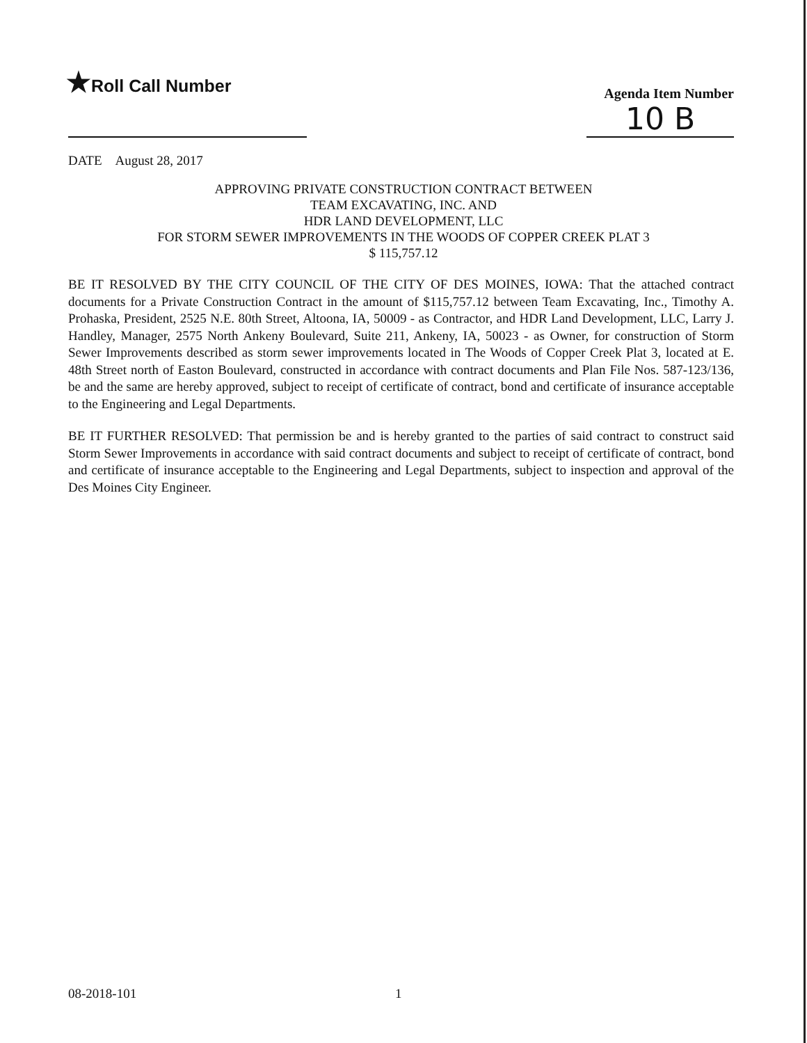★Roll Call Number
Agenda Item Number
10 B
DATE August 28, 2017
APPROVING PRIVATE CONSTRUCTION CONTRACT BETWEEN
TEAM EXCAVATING, INC. AND
HDR LAND DEVELOPMENT, LLC
FOR STORM SEWER IMPROVEMENTS IN THE WOODS OF COPPER CREEK PLAT 3
$ 115,757.12
BE IT RESOLVED BY THE CITY COUNCIL OF THE CITY OF DES MOINES, IOWA: That the attached contract documents for a Private Construction Contract in the amount of $115,757.12 between Team Excavating, Inc., Timothy A. Prohaska, President, 2525 N.E. 80th Street, Altoona, IA, 50009 - as Contractor, and HDR Land Development, LLC, Larry J. Handley, Manager, 2575 North Ankeny Boulevard, Suite 211, Ankeny, IA, 50023 - as Owner, for construction of Storm Sewer Improvements described as storm sewer improvements located in The Woods of Copper Creek Plat 3, located at E. 48th Street north of Easton Boulevard, constructed in accordance with contract documents and Plan File Nos. 587-123/136, be and the same are hereby approved, subject to receipt of certificate of contract, bond and certificate of insurance acceptable to the Engineering and Legal Departments.
BE IT FURTHER RESOLVED: That permission be and is hereby granted to the parties of said contract to construct said Storm Sewer Improvements in accordance with said contract documents and subject to receipt of certificate of contract, bond and certificate of insurance acceptable to the Engineering and Legal Departments, subject to inspection and approval of the Des Moines City Engineer.
08-2018-101 1